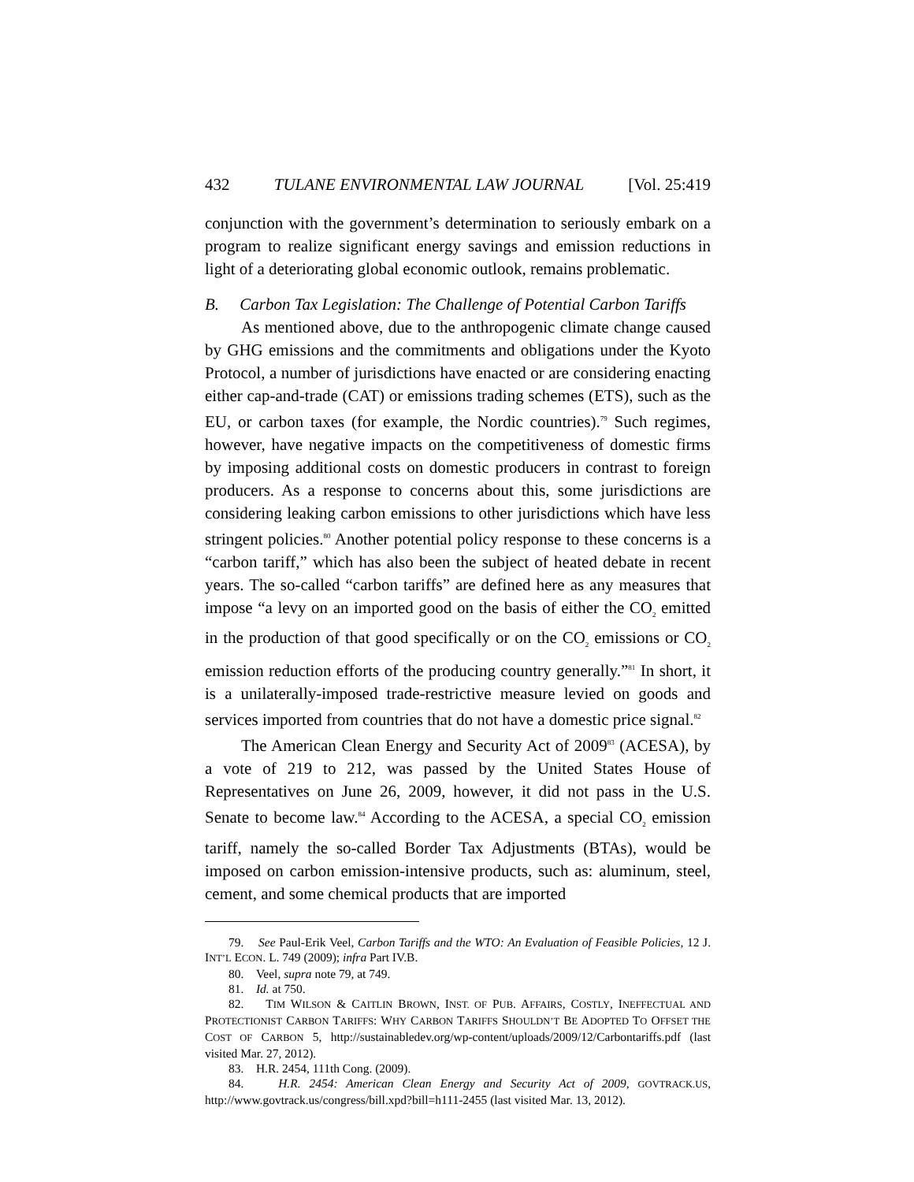432 TULANE ENVIRONMENTAL LAW JOURNAL [Vol. 25:419
conjunction with the government’s determination to seriously embark on a program to realize significant energy savings and emission reductions in light of a deteriorating global economic outlook, remains problematic.
B. Carbon Tax Legislation: The Challenge of Potential Carbon Tariffs
As mentioned above, due to the anthropogenic climate change caused by GHG emissions and the commitments and obligations under the Kyoto Protocol, a number of jurisdictions have enacted or are considering enacting either cap-and-trade (CAT) or emissions trading schemes (ETS), such as the EU, or carbon taxes (for example, the Nordic countries).<sup>79</sup> Such regimes, however, have negative impacts on the competitiveness of domestic firms by imposing additional costs on domestic producers in contrast to foreign producers. As a response to concerns about this, some jurisdictions are considering leaking carbon emissions to other jurisdictions which have less stringent policies.<sup>80</sup> Another potential policy response to these concerns is a “carbon tariff,” which has also been the subject of heated debate in recent years. The so-called “carbon tariffs” are defined here as any measures that impose “a levy on an imported good on the basis of either the CO<sub>2</sub> emitted in the production of that good specifically or on the CO<sub>2</sub> emissions or CO<sub>2</sub> emission reduction efforts of the producing country generally.”<sup>81</sup> In short, it is a unilaterally-imposed trade-restrictive measure levied on goods and services imported from countries that do not have a domestic price signal.<sup>82</sup>
The American Clean Energy and Security Act of 2009<sup>83</sup> (ACESA), by a vote of 219 to 212, was passed by the United States House of Representatives on June 26, 2009, however, it did not pass in the U.S. Senate to become law.<sup>84</sup> According to the ACESA, a special CO<sub>2</sub> emission tariff, namely the so-called Border Tax Adjustments (BTAs), would be imposed on carbon emission-intensive products, such as: aluminum, steel, cement, and some chemical products that are imported
79. See Paul-Erik Veel, Carbon Tariffs and the WTO: An Evaluation of Feasible Policies, 12 J. INT’L ECON. L. 749 (2009); infra Part IV.B.
80. Veel, supra note 79, at 749.
81. Id. at 750.
82. TIM WILSON & CAITLIN BROWN, INST. OF PUB. AFFAIRS, COSTLY, INEFFECTUAL AND PROTECTIONIST CARBON TARIFFS: WHY CARBON TARIFFS SHOULDN’T BE ADOPTED TO OFFSET THE COST OF CARBON 5, http://sustainabledev.org/wp-content/uploads/2009/12/Carbontariffs.pdf (last visited Mar. 27, 2012).
83. H.R. 2454, 111th Cong. (2009).
84. H.R. 2454: American Clean Energy and Security Act of 2009, GOVTRACK.US, http://www.govtrack.us/congress/bill.xpd?bill=h111-2455 (last visited Mar. 13, 2012).